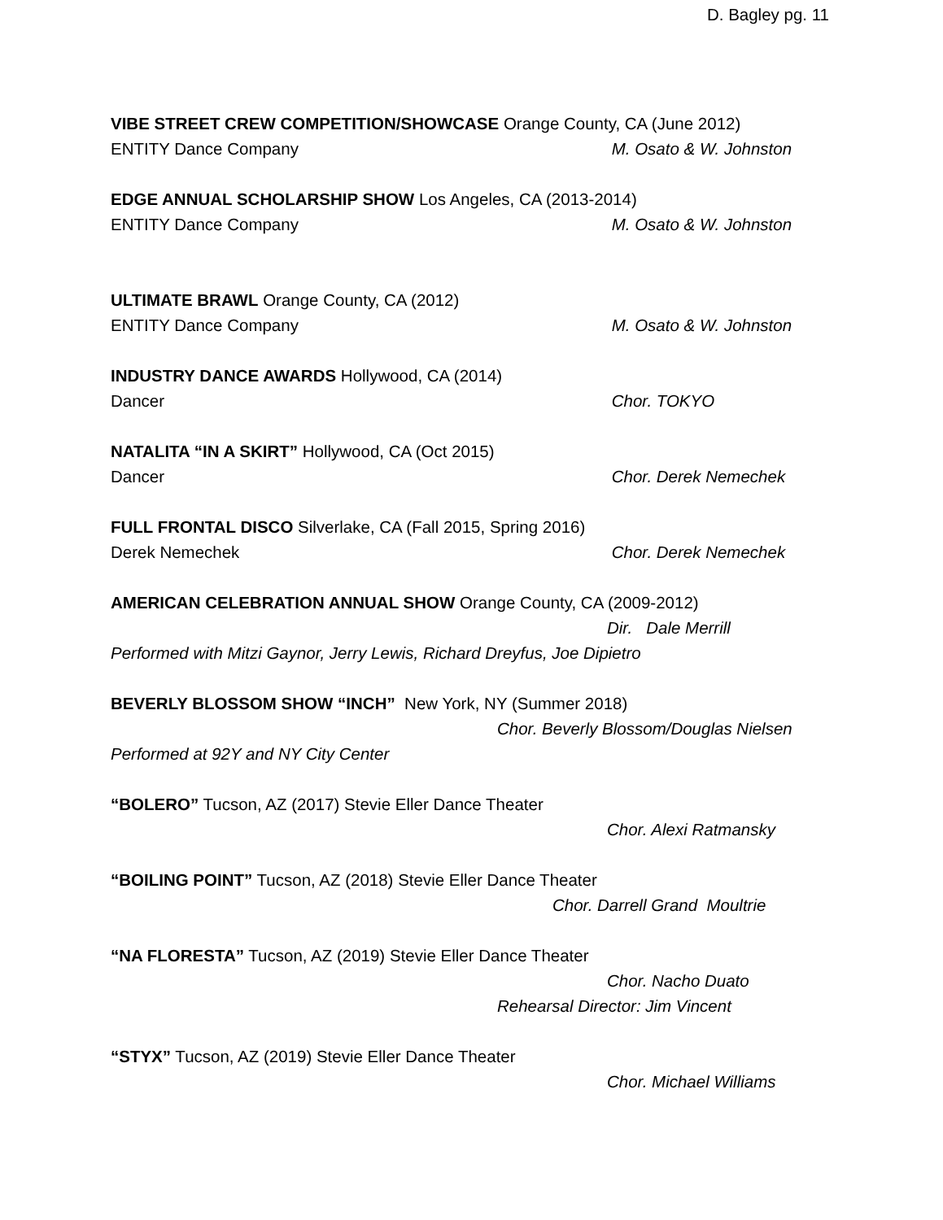D. Bagley pg. 11
VIBE STREET CREW COMPETITION/SHOWCASE Orange County, CA (June 2012)
ENTITY Dance Company M. Osato & W. Johnston
EDGE ANNUAL SCHOLARSHIP SHOW Los Angeles, CA (2013-2014)
ENTITY Dance Company M. Osato & W. Johnston
ULTIMATE BRAWL Orange County, CA (2012)
ENTITY Dance Company M. Osato & W. Johnston
INDUSTRY DANCE AWARDS Hollywood, CA (2014)
Dancer Chor. TOKYO
NATALITA “IN A SKIRT” Hollywood, CA (Oct 2015)
Dancer Chor. Derek Nemechek
FULL FRONTAL DISCO Silverlake, CA (Fall 2015, Spring 2016)
Derek Nemechek Chor. Derek Nemechek
AMERICAN CELEBRATION ANNUAL SHOW Orange County, CA (2009-2012)
Dir. Dale Merrill
Performed with Mitzi Gaynor, Jerry Lewis, Richard Dreyfus, Joe Dipietro
BEVERLY BLOSSOM SHOW “INCH” New York, NY (Summer 2018)
Chor. Beverly Blossom/Douglas Nielsen
Performed at 92Y and NY City Center
“BOLERO” Tucson, AZ (2017) Stevie Eller Dance Theater
Chor. Alexi Ratmansky
“BOILING POINT” Tucson, AZ (2018) Stevie Eller Dance Theater
Chor. Darrell Grand Moultrie
“NA FLORESTA” Tucson, AZ (2019) Stevie Eller Dance Theater
Chor. Nacho Duato
Rehearsal Director: Jim Vincent
“STYX” Tucson, AZ (2019) Stevie Eller Dance Theater
Chor. Michael Williams